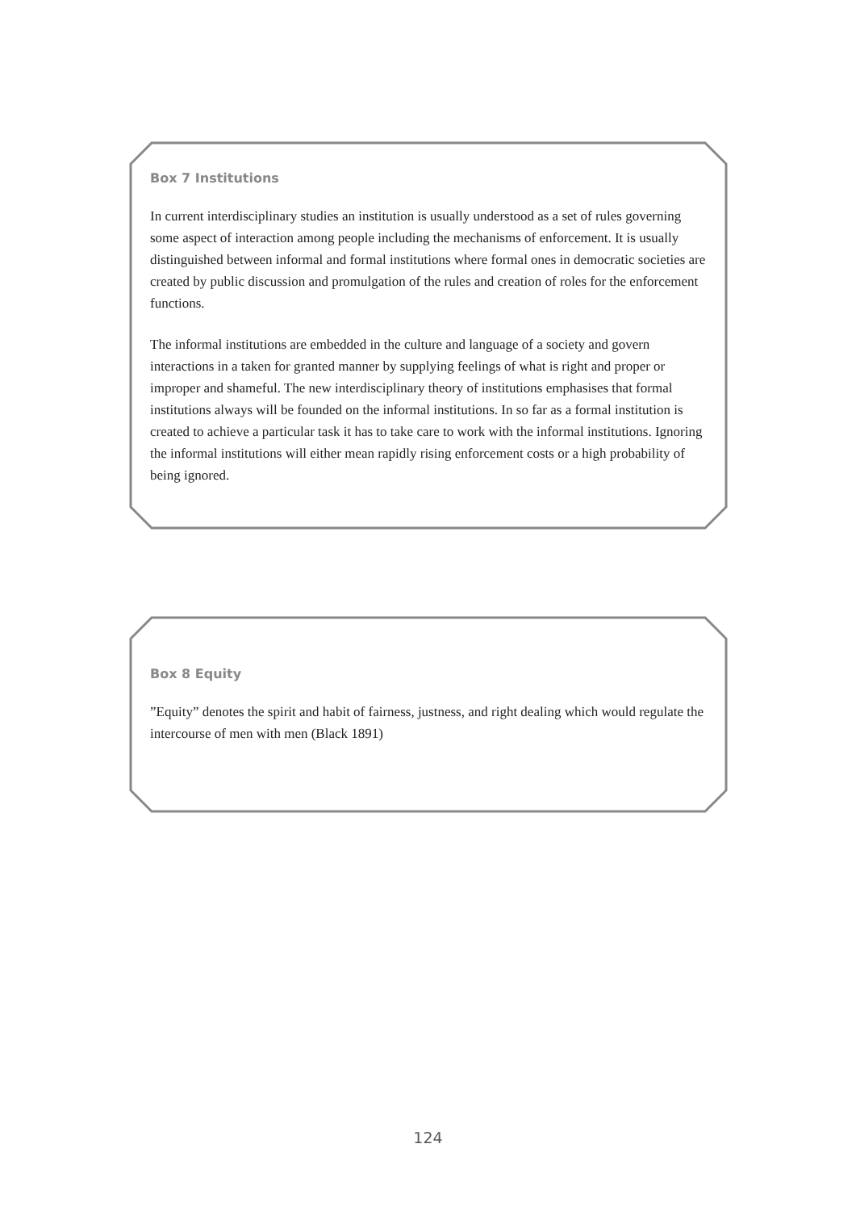Box 7 Institutions
In current interdisciplinary studies an institution is usually understood as a set of rules governing some aspect of interaction among people including the mechanisms of enforcement. It is usually distinguished between informal and formal institutions where formal ones in democratic societies are created by public discussion and promulgation of the rules and creation of roles for the enforcement functions.
The informal institutions are embedded in the culture and language of a society and govern interactions in a taken for granted manner by supplying feelings of what is right and proper or improper and shameful. The new interdisciplinary theory of institutions emphasises that formal institutions always will be founded on the informal institutions. In so far as a formal institution is created to achieve a particular task it has to take care to work with the informal institutions. Ignoring the informal institutions will either mean rapidly rising enforcement costs or a high probability of being ignored.
Box 8 Equity
”Equity” denotes the spirit and habit of fairness, justness, and right dealing which would regulate the intercourse of men with men (Black 1891)
124